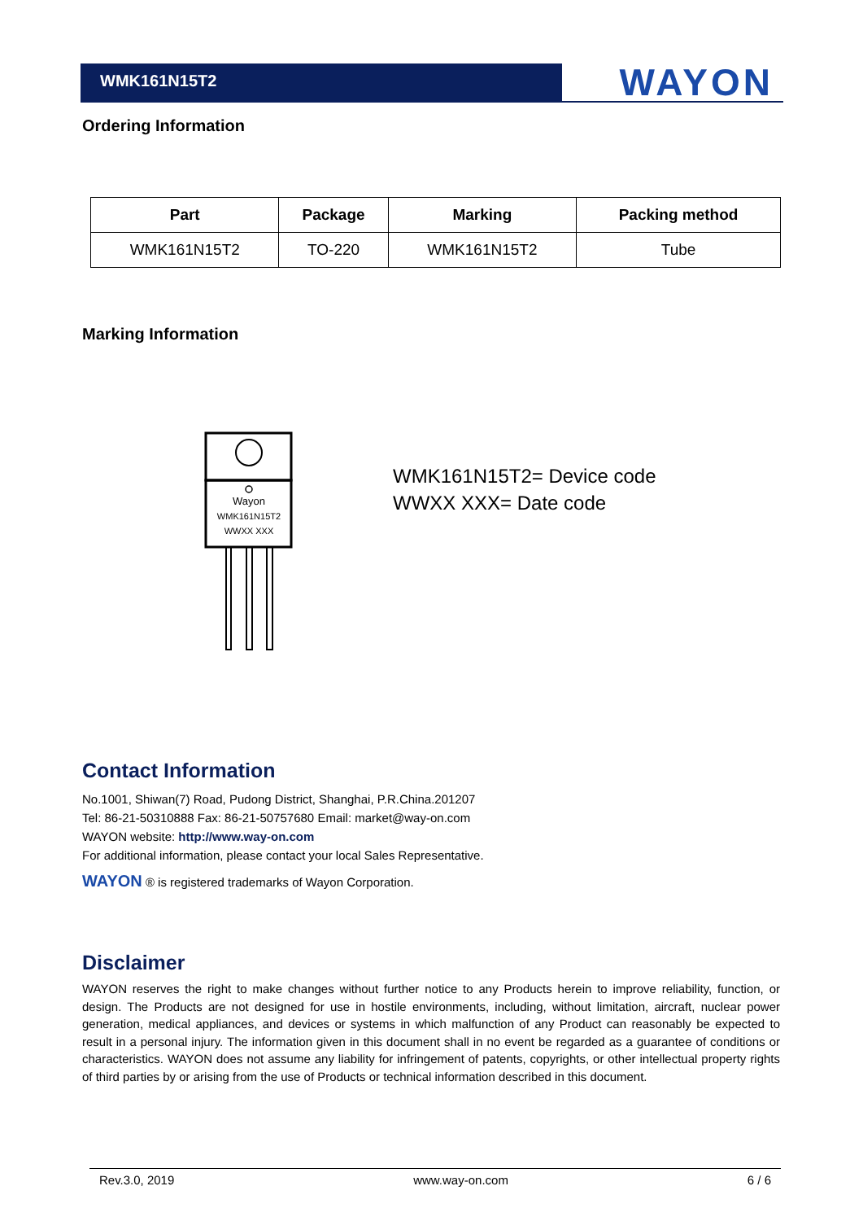WMK161N15T2 WAYON
Ordering Information
| Part | Package | Marking | Packing method |
| --- | --- | --- | --- |
| WMK161N15T2 | TO-220 | WMK161N15T2 | Tube |
Marking Information
Wayon
WMK161N15T2
WWXX XXX
WMK161N15T2= Device code
WWXX XXX= Date code
Contact Information
No.1001, Shiwan(7) Road, Pudong District, Shanghai, P.R.China.201207
Tel: 86-21-50310888 Fax: 86-21-50757680 Email: market@way-on.com
WAYON website: http://www.way-on.com
For additional information, please contact your local Sales Representative.
WAYON ® is registered trademarks of Wayon Corporation.
Disclaimer
WAYON reserves the right to make changes without further notice to any Products herein to improve reliability, function, or design. The Products are not designed for use in hostile environments, including, without limitation, aircraft, nuclear power generation, medical appliances, and devices or systems in which malfunction of any Product can reasonably be expected to result in a personal injury. The information given in this document shall in no event be regarded as a guarantee of conditions or characteristics. WAYON does not assume any liability for infringement of patents, copyrights, or other intellectual property rights of third parties by or arising from the use of Products or technical information described in this document.
Rev.3.0, 2019 www.way-on.com 6 / 6